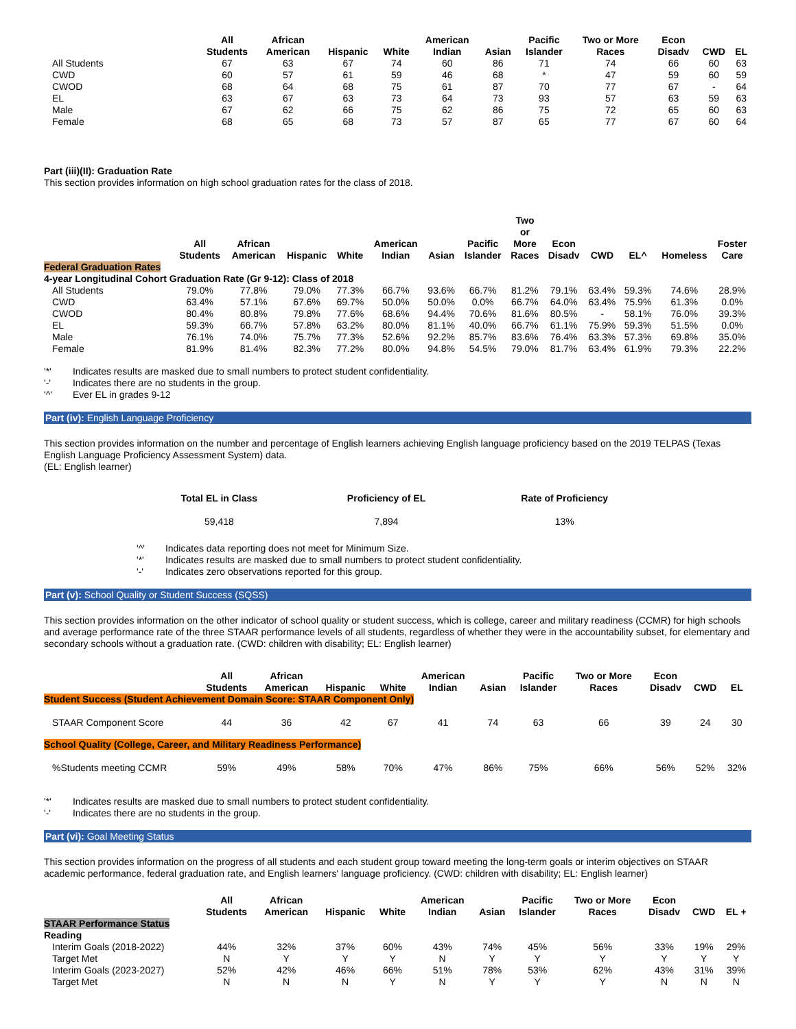| | All Students | African American | Hispanic | White | American Indian | Asian | Pacific Islander | Two or More Races | Econ Disadv | CWD | EL |
| --- | --- | --- | --- | --- | --- | --- | --- | --- | --- | --- | --- |
| All Students | 67 | 63 | 67 | 74 | 60 | 86 | 71 | 74 | 66 | 60 | 63 |
| CWD | 60 | 57 | 61 | 59 | 46 | 68 | * | 47 | 59 | 60 | 59 |
| CWOD | 68 | 64 | 68 | 75 | 61 | 87 | 70 | 77 | 67 | - | 64 |
| EL | 63 | 67 | 63 | 73 | 64 | 73 | 93 | 57 | 63 | 59 | 63 |
| Male | 67 | 62 | 66 | 75 | 62 | 86 | 75 | 72 | 65 | 60 | 63 |
| Female | 68 | 65 | 68 | 73 | 57 | 87 | 65 | 77 | 67 | 60 | 64 |
Part (iii)(II): Graduation Rate
This section provides information on high school graduation rates for the class of 2018.
| | All Students | African American | Hispanic | White | American Indian | Asian | Pacific Islander | Two or More Races | Econ Disadv | CWD | EL^ | Homeless | Foster Care |
| --- | --- | --- | --- | --- | --- | --- | --- | --- | --- | --- | --- | --- | --- |
| Federal Graduation Rates | | | | | | | | | | | | | |
| 4-year Longitudinal Cohort Graduation Rate (Gr 9-12): Class of 2018 | | | | | | | | | | | | | |
| All Students | 79.0% | 77.8% | 79.0% | 77.3% | 66.7% | 93.6% | 66.7% | 81.2% | 79.1% | 63.4% | 59.3% | 74.6% | 28.9% |
| CWD | 63.4% | 57.1% | 67.6% | 69.7% | 50.0% | 50.0% | 0.0% | 66.7% | 64.0% | 63.4% | 75.9% | 61.3% | 0.0% |
| CWOD | 80.4% | 80.8% | 79.8% | 77.6% | 68.6% | 94.4% | 70.6% | 81.6% | 80.5% | - | 58.1% | 76.0% | 39.3% |
| EL | 59.3% | 66.7% | 57.8% | 63.2% | 80.0% | 81.1% | 40.0% | 66.7% | 61.1% | 75.9% | 59.3% | 51.5% | 0.0% |
| Male | 76.1% | 74.0% | 75.7% | 77.3% | 52.6% | 92.2% | 85.7% | 83.6% | 76.4% | 63.3% | 57.3% | 69.8% | 35.0% |
| Female | 81.9% | 81.4% | 82.3% | 77.2% | 80.0% | 94.8% | 54.5% | 79.0% | 81.7% | 63.4% | 61.9% | 79.3% | 22.2% |
'*' Indicates results are masked due to small numbers to protect student confidentiality.
'-' Indicates there are no students in the group.
'^' Ever EL in grades 9-12
Part (iv): English Language Proficiency
This section provides information on the number and percentage of English learners achieving English language proficiency based on the 2019 TELPAS (Texas English Language Proficiency Assessment System) data.
(EL: English learner)
| Total EL in Class | Proficiency of EL | Rate of Proficiency |
| --- | --- | --- |
| 59,418 | 7,894 | 13% |
'^' Indicates data reporting does not meet for Minimum Size.
'*' Indicates results are masked due to small numbers to protect student confidentiality.
'-' Indicates zero observations reported for this group.
Part (v): School Quality or Student Success (SQSS)
This section provides information on the other indicator of school quality or student success, which is college, career and military readiness (CCMR) for high schools and average performance rate of the three STAAR performance levels of all students, regardless of whether they were in the accountability subset, for elementary and secondary schools without a graduation rate. (CWD: children with disability; EL: English learner)
| | All Students | African American | Hispanic | White | American Indian | Asian | Pacific Islander | Two or More Races | Econ Disadv | CWD | EL |
| --- | --- | --- | --- | --- | --- | --- | --- | --- | --- | --- | --- |
| Student Success (Student Achievement Domain Score: STAAR Component Only) | | | | | | | | | | | |
| STAAR Component Score | 44 | 36 | 42 | 67 | 41 | 74 | 63 | 66 | 39 | 24 | 30 |
| School Quality (College, Career, and Military Readiness Performance) | | | | | | | | | | | |
| %Students meeting CCMR | 59% | 49% | 58% | 70% | 47% | 86% | 75% | 66% | 56% | 52% | 32% |
'*' Indicates results are masked due to small numbers to protect student confidentiality.
'-' Indicates there are no students in the group.
Part (vi): Goal Meeting Status
This section provides information on the progress of all students and each student group toward meeting the long-term goals or interim objectives on STAAR academic performance, federal graduation rate, and English learners' language proficiency. (CWD: children with disability; EL: English learner)
| | All Students | African American | Hispanic | White | American Indian | Asian | Pacific Islander | Two or More Races | Econ Disadv | CWD | EL + |
| --- | --- | --- | --- | --- | --- | --- | --- | --- | --- | --- | --- |
| STAAR Performance Status | | | | | | | | | | | |
| Reading | | | | | | | | | | | |
| Interim Goals (2018-2022) | 44% | 32% | 37% | 60% | 43% | 74% | 45% | 56% | 33% | 19% | 29% |
| Target Met | N | Y | Y | Y | N | Y | Y | Y | Y | Y | Y |
| Interim Goals (2023-2027) | 52% | 42% | 46% | 66% | 51% | 78% | 53% | 62% | 43% | 31% | 39% |
| Target Met | N | N | N | Y | N | Y | Y | Y | N | N | N |